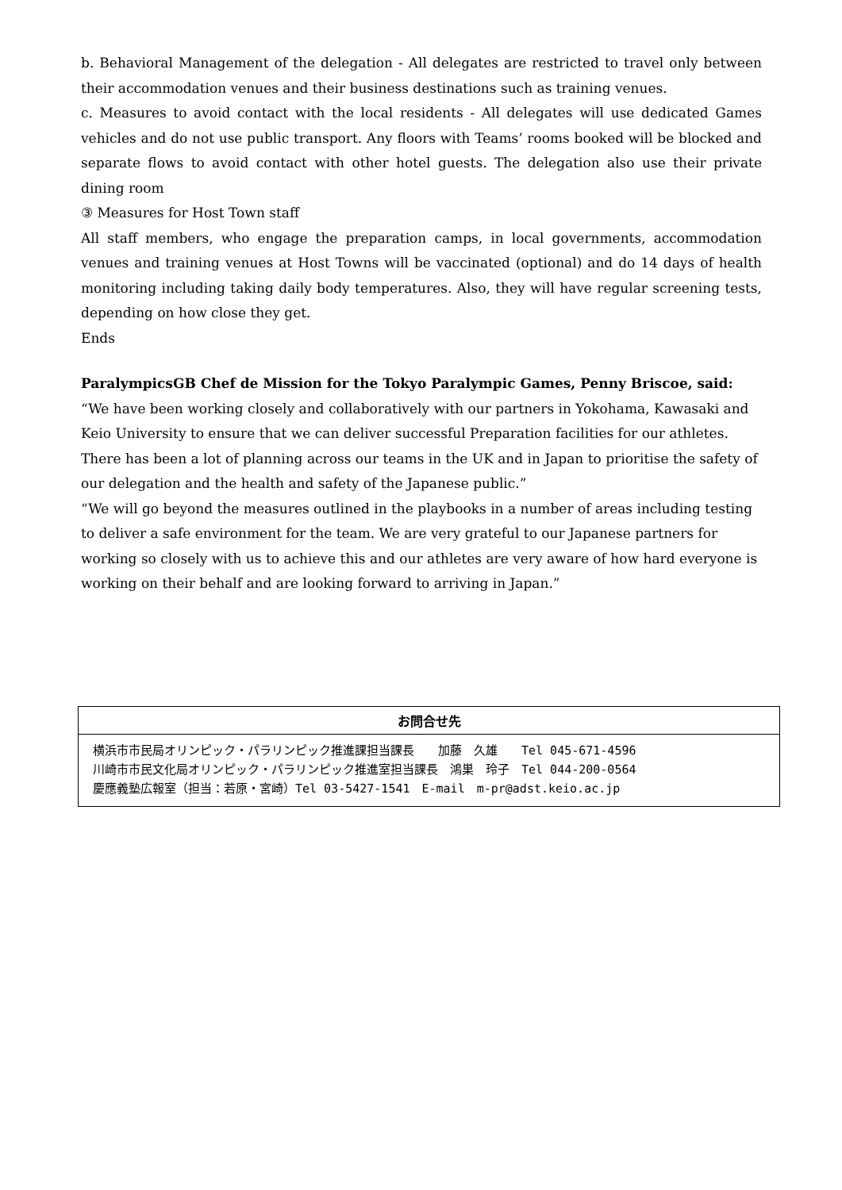b. Behavioral Management of the delegation - All delegates are restricted to travel only between their accommodation venues and their business destinations such as training venues.
c. Measures to avoid contact with the local residents - All delegates will use dedicated Games vehicles and do not use public transport. Any floors with Teams’ rooms booked will be blocked and separate flows to avoid contact with other hotel guests. The delegation also use their private dining room
③ Measures for Host Town staff
All staff members, who engage the preparation camps, in local governments, accommodation venues and training venues at Host Towns will be vaccinated (optional) and do 14 days of health monitoring including taking daily body temperatures. Also, they will have regular screening tests, depending on how close they get.
Ends
ParalympicsGB Chef de Mission for the Tokyo Paralympic Games, Penny Briscoe, said: “We have been working closely and collaboratively with our partners in Yokohama, Kawasaki and Keio University to ensure that we can deliver successful Preparation facilities for our athletes. There has been a lot of planning across our teams in the UK and in Japan to prioritise the safety of our delegation and the health and safety of the Japanese public.”
“We will go beyond the measures outlined in the playbooks in a number of areas including testing to deliver a safe environment for the team. We are very grateful to our Japanese partners for working so closely with us to achieve this and our athletes are very aware of how hard everyone is working on their behalf and are looking forward to arriving in Japan.”
お問合せ先
横浜市市民局オリンピック・パラリンピック推進課担当課長　　加藤　久雄　　Tel 045-671-4596 川崎市市民文化局オリンピック・パラリンピック推進室担当課長　鴻巣　玲子　Tel 044-200-0564 慶應義塾広報室（担当：若原・宮崎）Tel 03-5427-1541　E-mail　m-pr@adst.keio.ac.jp